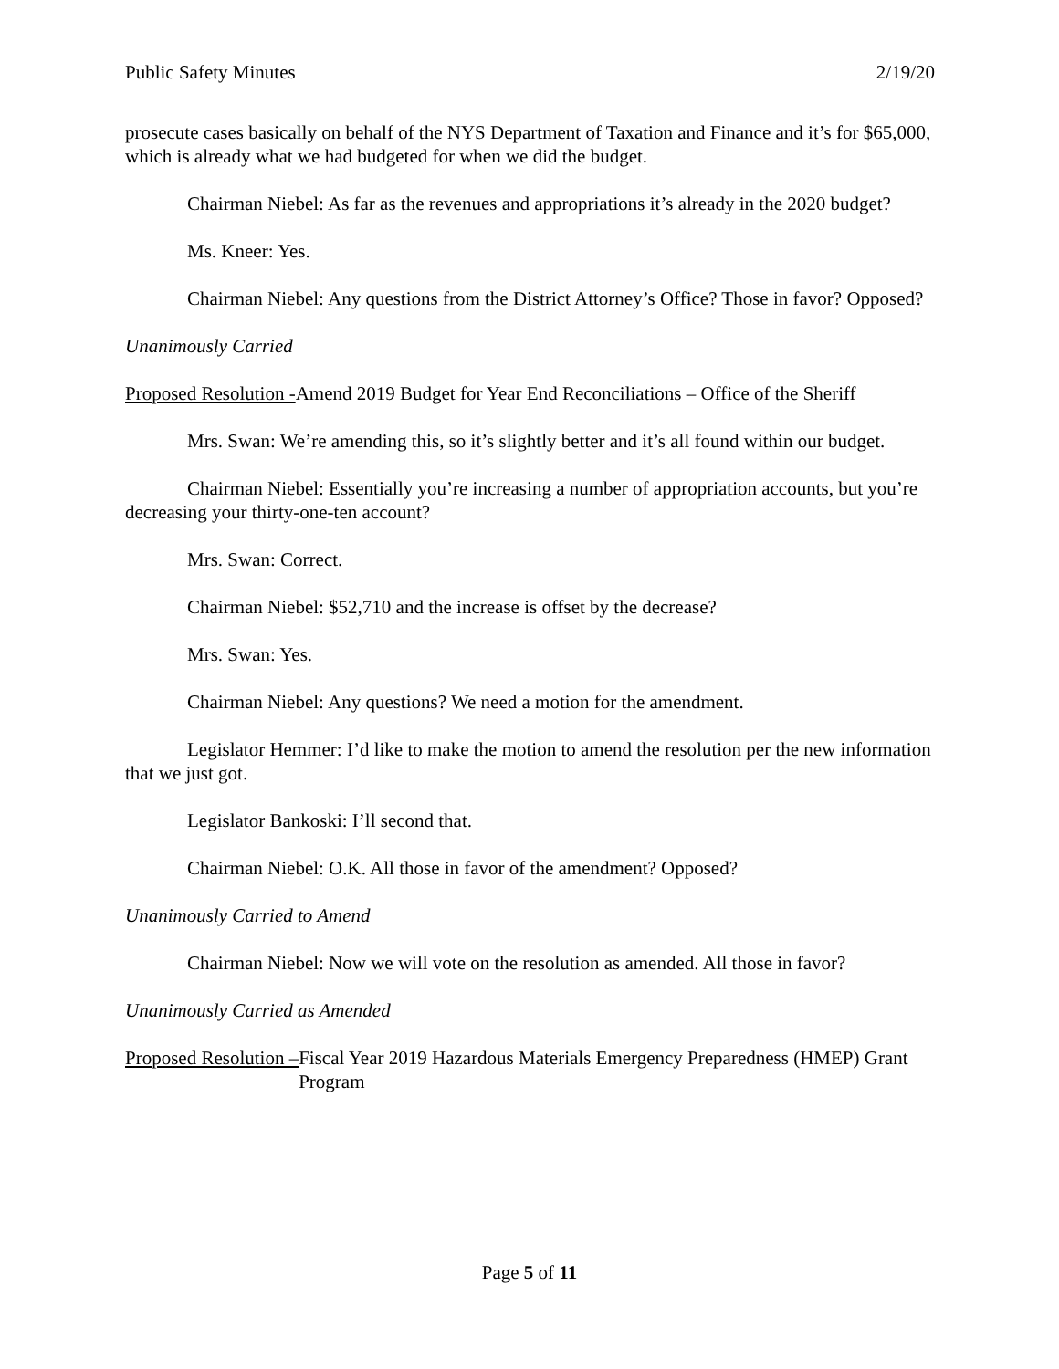Public Safety Minutes 2/19/20
prosecute cases basically on behalf of the NYS Department of Taxation and Finance and it’s for $65,000, which is already what we had budgeted for when we did the budget.
Chairman Niebel: As far as the revenues and appropriations it’s already in the 2020 budget?
Ms. Kneer: Yes.
Chairman Niebel: Any questions from the District Attorney’s Office? Those in favor? Opposed?
Unanimously Carried
Proposed Resolution - Amend 2019 Budget for Year End Reconciliations – Office of the Sheriff
Mrs. Swan: We’re amending this, so it’s slightly better and it’s all found within our budget.
Chairman Niebel: Essentially you’re increasing a number of appropriation accounts, but you’re decreasing your thirty-one-ten account?
Mrs. Swan: Correct.
Chairman Niebel: $52,710 and the increase is offset by the decrease?
Mrs. Swan: Yes.
Chairman Niebel: Any questions? We need a motion for the amendment.
Legislator Hemmer: I’d like to make the motion to amend the resolution per the new information that we just got.
Legislator Bankoski: I’ll second that.
Chairman Niebel: O.K. All those in favor of the amendment? Opposed?
Unanimously Carried to Amend
Chairman Niebel: Now we will vote on the resolution as amended. All those in favor?
Unanimously Carried as Amended
Proposed Resolution – Fiscal Year 2019 Hazardous Materials Emergency Preparedness (HMEP) Grant Program
Page 5 of 11